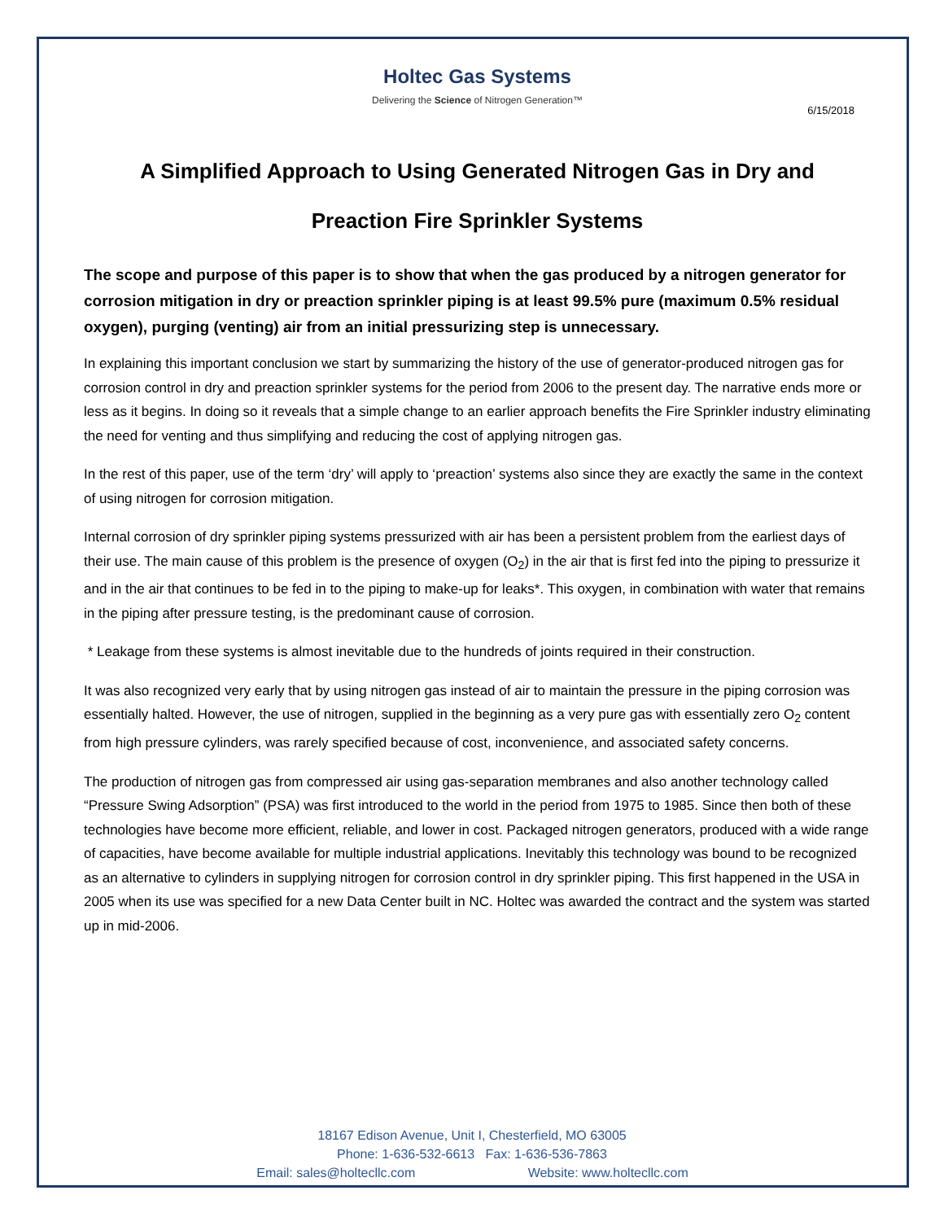6/15/2018
Holtec Gas Systems
Delivering the Science of Nitrogen Generation™
A Simplified Approach to Using Generated Nitrogen Gas in Dry and
Preaction Fire Sprinkler Systems
The scope and purpose of this paper is to show that when the gas produced by a nitrogen generator for corrosion mitigation in dry or preaction sprinkler piping is at least 99.5% pure (maximum 0.5% residual oxygen), purging (venting) air from an initial pressurizing step is unnecessary.
In explaining this important conclusion we start by summarizing the history of the use of generator-produced nitrogen gas for corrosion control in dry and preaction sprinkler systems for the period from 2006 to the present day. The narrative ends more or less as it begins. In doing so it reveals that a simple change to an earlier approach benefits the Fire Sprinkler industry eliminating the need for venting and thus simplifying and reducing the cost of applying nitrogen gas.
In the rest of this paper, use of the term ‘dry’ will apply to ‘preaction’ systems also since they are exactly the same in the context of using nitrogen for corrosion mitigation.
Internal corrosion of dry sprinkler piping systems pressurized with air has been a persistent problem from the earliest days of their use. The main cause of this problem is the presence of oxygen (O<sub>2</sub>) in the air that is first fed into the piping to pressurize it and in the air that continues to be fed in to the piping to make-up for leaks*. This oxygen, in combination with water that remains in the piping after pressure testing, is the predominant cause of corrosion.
* Leakage from these systems is almost inevitable due to the hundreds of joints required in their construction.
It was also recognized very early that by using nitrogen gas instead of air to maintain the pressure in the piping corrosion was essentially halted. However, the use of nitrogen, supplied in the beginning as a very pure gas with essentially zero O<sub>2</sub> content from high pressure cylinders, was rarely specified because of cost, inconvenience, and associated safety concerns.
The production of nitrogen gas from compressed air using gas-separation membranes and also another technology called “Pressure Swing Adsorption” (PSA) was first introduced to the world in the period from 1975 to 1985. Since then both of these technologies have become more efficient, reliable, and lower in cost. Packaged nitrogen generators, produced with a wide range of capacities, have become available for multiple industrial applications. Inevitably this technology was bound to be recognized as an alternative to cylinders in supplying nitrogen for corrosion control in dry sprinkler piping. This first happened in the USA in 2005 when its use was specified for a new Data Center built in NC. Holtec was awarded the contract and the system was started up in mid-2006.
18167 Edison Avenue, Unit I, Chesterfield, MO 63005
Phone: 1-636-532-6613 Fax: 1-636-536-7863
Email: sales@holtecllc.com Website: www.holtecllc.com